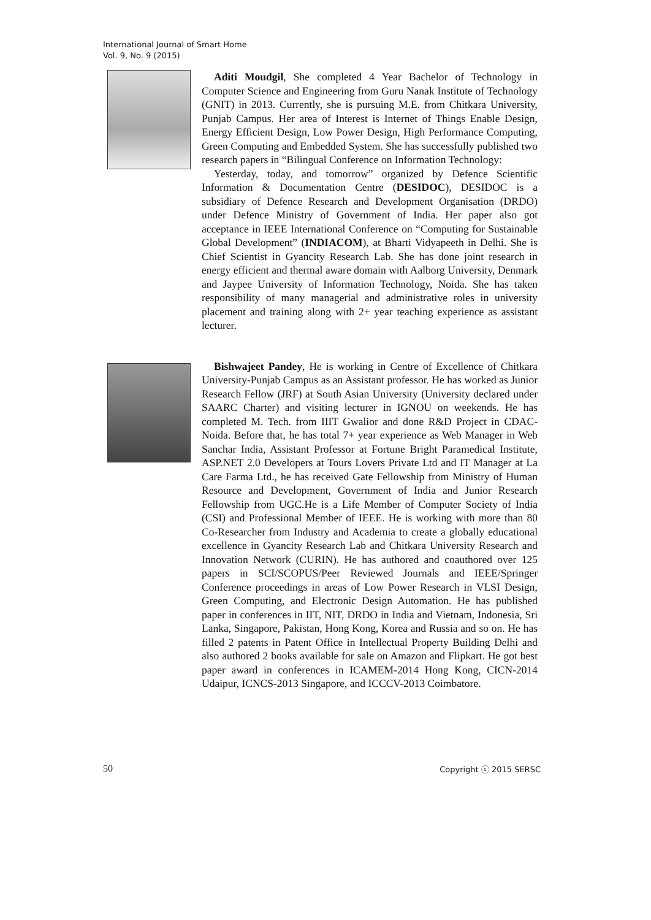International Journal of Smart Home
Vol. 9, No. 9 (2015)
Aditi Moudgil, She completed 4 Year Bachelor of Technology in Computer Science and Engineering from Guru Nanak Institute of Technology (GNIT) in 2013. Currently, she is pursuing M.E. from Chitkara University, Punjab Campus. Her area of Interest is Internet of Things Enable Design, Energy Efficient Design, Low Power Design, High Performance Computing, Green Computing and Embedded System. She has successfully published two research papers in “Bilingual Conference on Information Technology:
Yesterday, today, and tomorrow” organized by Defence Scientific Information & Documentation Centre (DESIDOC), DESIDOC is a subsidiary of Defence Research and Development Organisation (DRDO) under Defence Ministry of Government of India. Her paper also got acceptance in IEEE International Conference on “Computing for Sustainable Global Development” (INDIACOM), at Bharti Vidyapeeth in Delhi. She is Chief Scientist in Gyancity Research Lab. She has done joint research in energy efficient and thermal aware domain with Aalborg University, Denmark and Jaypee University of Information Technology, Noida. She has taken responsibility of many managerial and administrative roles in university placement and training along with 2+ year teaching experience as assistant lecturer.
Bishwajeet Pandey, He is working in Centre of Excellence of Chitkara University-Punjab Campus as an Assistant professor. He has worked as Junior Research Fellow (JRF) at South Asian University (University declared under SAARC Charter) and visiting lecturer in IGNOU on weekends. He has completed M. Tech. from IIIT Gwalior and done R&D Project in CDAC-Noida. Before that, he has total 7+ year experience as Web Manager in Web Sanchar India, Assistant Professor at Fortune Bright Paramedical Institute, ASP.NET 2.0 Developers at Tours Lovers Private Ltd and IT Manager at La Care Farma Ltd., he has received Gate Fellowship from Ministry of Human Resource and Development, Government of India and Junior Research Fellowship from UGC.He is a Life Member of Computer Society of India (CSI) and Professional Member of IEEE. He is working with more than 80 Co-Researcher from Industry and Academia to create a globally educational excellence in Gyancity Research Lab and Chitkara University Research and Innovation Network (CURIN). He has authored and coauthored over 125 papers in SCI/SCOPUS/Peer Reviewed Journals and IEEE/Springer Conference proceedings in areas of Low Power Research in VLSI Design, Green Computing, and Electronic Design Automation. He has published paper in conferences in IIT, NIT, DRDO in India and Vietnam, Indonesia, Sri Lanka, Singapore, Pakistan, Hong Kong, Korea and Russia and so on. He has filled 2 patents in Patent Office in Intellectual Property Building Delhi and also authored 2 books available for sale on Amazon and Flipkart. He got best paper award in conferences in ICAMEM-2014 Hong Kong, CICN-2014 Udaipur, ICNCS-2013 Singapore, and ICCCV-2013 Coimbatore.
50 Copyright ⓒ 2015 SERSC